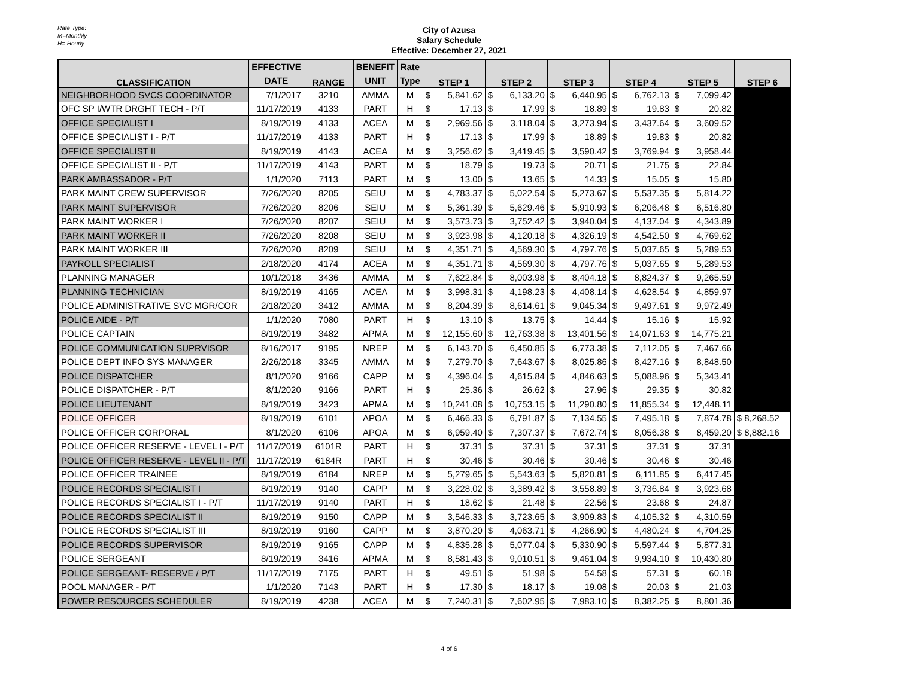Rate Type:
M=Monthly
H= Hourly
City of Azusa
Salary Schedule
Effective: December 27, 2021
| CLASSIFICATION | EFFECTIVE | RANGE | BENEFIT | Rate | STEP 1 | STEP 2 | STEP 3 | STEP 4 | STEP 5 | STEP 6 |
| --- | --- | --- | --- | --- | --- | --- | --- | --- | --- | --- |
| | DATE | | UNIT | Type | | | | | | |
| NEIGHBORHOOD SVCS COORDINATOR | 7/1/2017 | 3210 | AMMA | M | $ 5,841.62 | $ 6,133.20 | $ 6,440.95 | $ 6,762.13 | $ 7,099.42 | |
| OFC SP I/WTR DRGHT TECH - P/T | 11/17/2019 | 4133 | PART | H | $ 17.13 | $ 17.99 | $ 18.89 | $ 19.83 | $ 20.82 | |
| OFFICE SPECIALIST I | 8/19/2019 | 4133 | ACEA | M | $ 2,969.56 | $ 3,118.04 | $ 3,273.94 | $ 3,437.64 | $ 3,609.52 | |
| OFFICE SPECIALIST I - P/T | 11/17/2019 | 4133 | PART | H | $ 17.13 | $ 17.99 | $ 18.89 | $ 19.83 | $ 20.82 | |
| OFFICE SPECIALIST II | 8/19/2019 | 4143 | ACEA | M | $ 3,256.62 | $ 3,419.45 | $ 3,590.42 | $ 3,769.94 | $ 3,958.44 | |
| OFFICE SPECIALIST II - P/T | 11/17/2019 | 4143 | PART | M | $ 18.79 | $ 19.73 | $ 20.71 | $ 21.75 | $ 22.84 | |
| PARK AMBASSADOR - P/T | 1/1/2020 | 7113 | PART | M | $ 13.00 | $ 13.65 | $ 14.33 | $ 15.05 | $ 15.80 | |
| PARK MAINT CREW SUPERVISOR | 7/26/2020 | 8205 | SEIU | M | $ 4,783.37 | $ 5,022.54 | $ 5,273.67 | $ 5,537.35 | $ 5,814.22 | |
| PARK MAINT SUPERVISOR | 7/26/2020 | 8206 | SEIU | M | $ 5,361.39 | $ 5,629.46 | $ 5,910.93 | $ 6,206.48 | $ 6,516.80 | |
| PARK MAINT WORKER I | 7/26/2020 | 8207 | SEIU | M | $ 3,573.73 | $ 3,752.42 | $ 3,940.04 | $ 4,137.04 | $ 4,343.89 | |
| PARK MAINT WORKER II | 7/26/2020 | 8208 | SEIU | M | $ 3,923.98 | $ 4,120.18 | $ 4,326.19 | $ 4,542.50 | $ 4,769.62 | |
| PARK MAINT WORKER III | 7/26/2020 | 8209 | SEIU | M | $ 4,351.71 | $ 4,569.30 | $ 4,797.76 | $ 5,037.65 | $ 5,289.53 | |
| PAYROLL SPECIALIST | 2/18/2020 | 4174 | ACEA | M | $ 4,351.71 | $ 4,569.30 | $ 4,797.76 | $ 5,037.65 | $ 5,289.53 | |
| PLANNING MANAGER | 10/1/2018 | 3436 | AMMA | M | $ 7,622.84 | $ 8,003.98 | $ 8,404.18 | $ 8,824.37 | $ 9,265.59 | |
| PLANNING TECHNICIAN | 8/19/2019 | 4165 | ACEA | M | $ 3,998.31 | $ 4,198.23 | $ 4,408.14 | $ 4,628.54 | $ 4,859.97 | |
| POLICE ADMINISTRATIVE SVC MGR/COR | 2/18/2020 | 3412 | AMMA | M | $ 8,204.39 | $ 8,614.61 | $ 9,045.34 | $ 9,497.61 | $ 9,972.49 | |
| POLICE AIDE - P/T | 1/1/2020 | 7080 | PART | H | $ 13.10 | $ 13.75 | $ 14.44 | $ 15.16 | $ 15.92 | |
| POLICE CAPTAIN | 8/19/2019 | 3482 | APMA | M | $ 12,155.60 | $ 12,763.38 | $ 13,401.56 | $ 14,071.63 | $ 14,775.21 | |
| POLICE COMMUNICATION SUPRVISOR | 8/16/2017 | 9195 | NREP | M | $ 6,143.70 | $ 6,450.85 | $ 6,773.38 | $ 7,112.05 | $ 7,467.66 | |
| POLICE DEPT INFO SYS MANAGER | 2/26/2018 | 3345 | AMMA | M | $ 7,279.70 | $ 7,643.67 | $ 8,025.86 | $ 8,427.16 | $ 8,848.50 | |
| POLICE DISPATCHER | 8/1/2020 | 9166 | CAPP | M | $ 4,396.04 | $ 4,615.84 | $ 4,846.63 | $ 5,088.96 | $ 5,343.41 | |
| POLICE DISPATCHER - P/T | 8/1/2020 | 9166 | PART | H | $ 25.36 | $ 26.62 | $ 27.96 | $ 29.35 | $ 30.82 | |
| POLICE LIEUTENANT | 8/19/2019 | 3423 | APMA | M | $ 10,241.08 | $ 10,753.15 | $ 11,290.80 | $ 11,855.34 | $ 12,448.11 | |
| POLICE OFFICER | 8/19/2019 | 6101 | APOA | M | $ 6,466.33 | $ 6,791.87 | $ 7,134.55 | $ 7,495.18 | $ 7,874.78 | $ 8,268.52 |
| POLICE OFFICER CORPORAL | 8/1/2020 | 6106 | APOA | M | $ 6,959.40 | $ 7,307.37 | $ 7,672.74 | $ 8,056.38 | $ 8,459.20 | $ 8,882.16 |
| POLICE OFFICER RESERVE - LEVEL I - P/T | 11/17/2019 | 6101R | PART | H | $ 37.31 | $ 37.31 | $ 37.31 | $ 37.31 | $ 37.31 | |
| POLICE OFFICER RESERVE - LEVEL II - P/T | 11/17/2019 | 6184R | PART | H | $ 30.46 | $ 30.46 | $ 30.46 | $ 30.46 | $ 30.46 | |
| POLICE OFFICER TRAINEE | 8/19/2019 | 6184 | NREP | M | $ 5,279.65 | $ 5,543.63 | $ 5,820.81 | $ 6,111.85 | $ 6,417.45 | |
| POLICE RECORDS SPECIALIST I | 8/19/2019 | 9140 | CAPP | M | $ 3,228.02 | $ 3,389.42 | $ 3,558.89 | $ 3,736.84 | $ 3,923.68 | |
| POLICE RECORDS SPECIALIST I - P/T | 11/17/2019 | 9140 | PART | H | $ 18.62 | $ 21.48 | $ 22.56 | $ 23.68 | $ 24.87 | |
| POLICE RECORDS SPECIALIST II | 8/19/2019 | 9150 | CAPP | M | $ 3,546.33 | $ 3,723.65 | $ 3,909.83 | $ 4,105.32 | $ 4,310.59 | |
| POLICE RECORDS SPECIALIST III | 8/19/2019 | 9160 | CAPP | M | $ 3,870.20 | $ 4,063.71 | $ 4,266.90 | $ 4,480.24 | $ 4,704.25 | |
| POLICE RECORDS SUPERVISOR | 8/19/2019 | 9165 | CAPP | M | $ 4,835.28 | $ 5,077.04 | $ 5,330.90 | $ 5,597.44 | $ 5,877.31 | |
| POLICE SERGEANT | 8/19/2019 | 3416 | APMA | M | $ 8,581.43 | $ 9,010.51 | $ 9,461.04 | $ 9,934.10 | $ 10,430.80 | |
| POLICE SERGEANT- RESERVE / P/T | 11/17/2019 | 7175 | PART | H | $ 49.51 | $ 51.98 | $ 54.58 | $ 57.31 | $ 60.18 | |
| POOL MANAGER - P/T | 1/1/2020 | 7143 | PART | H | $ 17.30 | $ 18.17 | $ 19.08 | $ 20.03 | $ 21.03 | |
| POWER RESOURCES SCHEDULER | 8/19/2019 | 4238 | ACEA | M | $ 7,240.31 | $ 7,602.95 | $ 7,983.10 | $ 8,382.25 | $ 8,801.36 | |
4 of 6